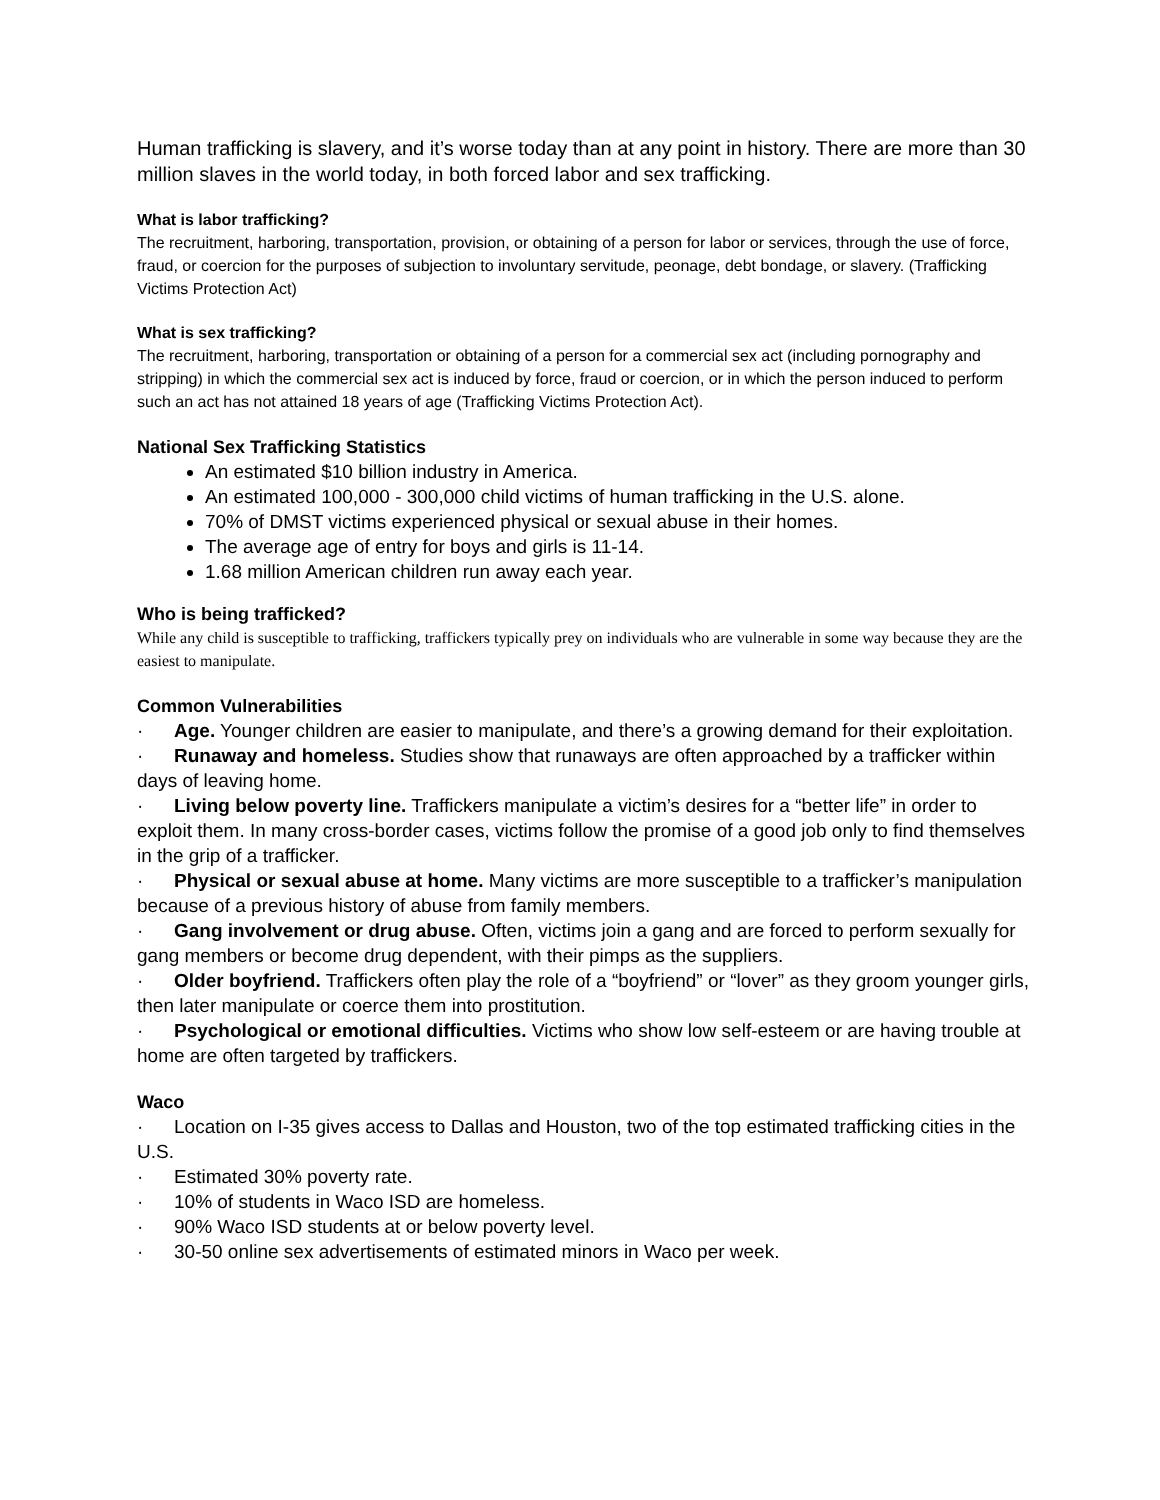Human trafficking is slavery, and it’s worse today than at any point in history. There are more than 30 million slaves in the world today, in both forced labor and sex trafficking.
What is labor trafficking?
The recruitment, harboring, transportation, provision, or obtaining of a person for labor or services, through the use of force, fraud, or coercion for the purposes of subjection to involuntary servitude, peonage, debt bondage, or slavery. (Trafficking Victims Protection Act)
What is sex trafficking?
The recruitment, harboring, transportation or obtaining of a person for a commercial sex act (including pornography and stripping) in which the commercial sex act is induced by force, fraud or coercion, or in which the person induced to perform such an act has not attained 18 years of age (Trafficking Victims Protection Act).
National Sex Trafficking Statistics
An estimated $10 billion industry in America.
An estimated 100,000 - 300,000 child victims of human trafficking in the U.S. alone.
70% of DMST victims experienced physical or sexual abuse in their homes.
The average age of entry for boys and girls is 11-14.
1.68 million American children run away each year.
Who is being trafficked?
While any child is susceptible to trafficking, traffickers typically prey on individuals who are vulnerable in some way because they are the easiest to manipulate.
Common Vulnerabilities
· Age. Younger children are easier to manipulate, and there’s a growing demand for their exploitation.
· Runaway and homeless. Studies show that runaways are often approached by a trafficker within days of leaving home.
· Living below poverty line. Traffickers manipulate a victim’s desires for a “better life” in order to exploit them. In many cross-border cases, victims follow the promise of a good job only to find themselves in the grip of a trafficker.
· Physical or sexual abuse at home. Many victims are more susceptible to a trafficker’s manipulation because of a previous history of abuse from family members.
· Gang involvement or drug abuse. Often, victims join a gang and are forced to perform sexually for gang members or become drug dependent, with their pimps as the suppliers.
· Older boyfriend. Traffickers often play the role of a “boyfriend” or “lover” as they groom younger girls, then later manipulate or coerce them into prostitution.
· Psychological or emotional difficulties. Victims who show low self-esteem or are having trouble at home are often targeted by traffickers.
Waco
· Location on I-35 gives access to Dallas and Houston, two of the top estimated trafficking cities in the U.S.
· Estimated 30% poverty rate.
· 10% of students in Waco ISD are homeless.
· 90% Waco ISD students at or below poverty level.
· 30-50 online sex advertisements of estimated minors in Waco per week.